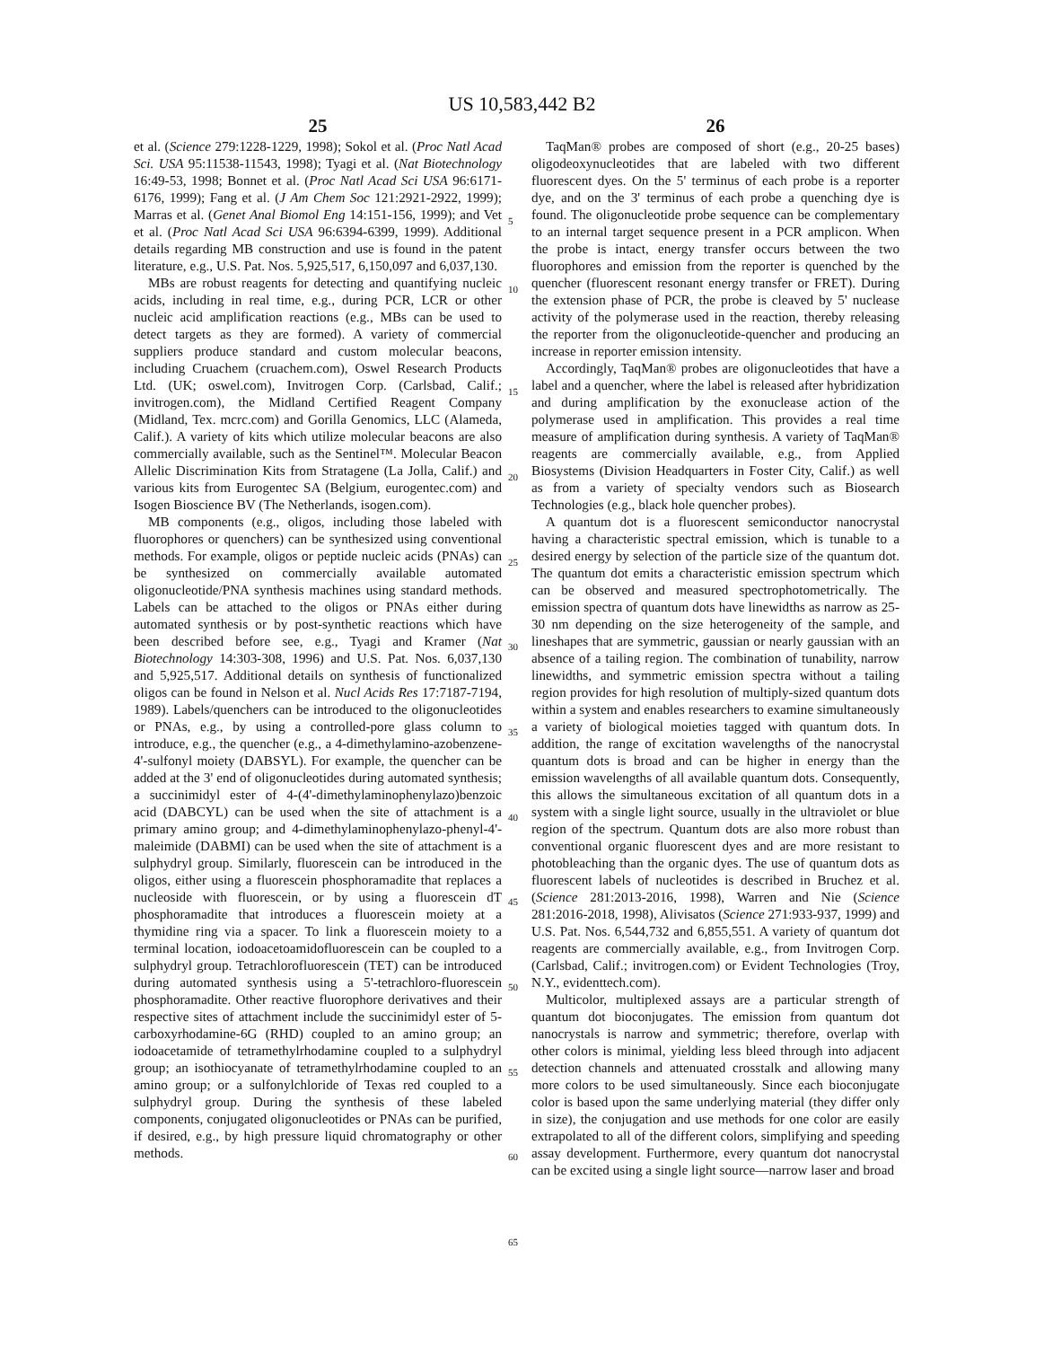US 10,583,442 B2
25
et al. (Science 279:1228-1229, 1998); Sokol et al. (Proc Natl Acad Sci. USA 95:11538-11543, 1998); Tyagi et al. (Nat Biotechnology 16:49-53, 1998; Bonnet et al. (Proc Natl Acad Sci USA 96:6171-6176, 1999); Fang et al. (J Am Chem Soc 121:2921-2922, 1999); Marras et al. (Genet Anal Biomol Eng 14:151-156, 1999); and Vet et al. (Proc Natl Acad Sci USA 96:6394-6399, 1999). Additional details regarding MB construction and use is found in the patent literature, e.g., U.S. Pat. Nos. 5,925,517, 6,150,097 and 6,037,130.
MBs are robust reagents for detecting and quantifying nucleic acids, including in real time, e.g., during PCR, LCR or other nucleic acid amplification reactions (e.g., MBs can be used to detect targets as they are formed). A variety of commercial suppliers produce standard and custom molecular beacons, including Cruachem (cruachem.com), Oswel Research Products Ltd. (UK; oswel.com), Invitrogen Corp. (Carlsbad, Calif.; invitrogen.com), the Midland Certified Reagent Company (Midland, Tex. mcrc.com) and Gorilla Genomics, LLC (Alameda, Calif.). A variety of kits which utilize molecular beacons are also commercially available, such as the Sentinel™. Molecular Beacon Allelic Discrimination Kits from Stratagene (La Jolla, Calif.) and various kits from Eurogentec SA (Belgium, eurogentec.com) and Isogen Bioscience BV (The Netherlands, isogen.com).
MB components (e.g., oligos, including those labeled with fluorophores or quenchers) can be synthesized using conventional methods. For example, oligos or peptide nucleic acids (PNAs) can be synthesized on commercially available automated oligonucleotide/PNA synthesis machines using standard methods. Labels can be attached to the oligos or PNAs either during automated synthesis or by post-synthetic reactions which have been described before see, e.g., Tyagi and Kramer (Nat Biotechnology 14:303-308, 1996) and U.S. Pat. Nos. 6,037,130 and 5,925,517. Additional details on synthesis of functionalized oligos can be found in Nelson et al. Nucl Acids Res 17:7187-7194, 1989). Labels/quenchers can be introduced to the oligonucleotides or PNAs, e.g., by using a controlled-pore glass column to introduce, e.g., the quencher (e.g., a 4-dimethylamino-azobenzene-4'-sulfonyl moiety (DABSYL). For example, the quencher can be added at the 3' end of oligonucleotides during automated synthesis; a succinimidyl ester of 4-(4'-dimethylaminophenylazo)benzoic acid (DABCYL) can be used when the site of attachment is a primary amino group; and 4-dimethylaminophenylazo-phenyl-4'-maleimide (DABMI) can be used when the site of attachment is a sulphydryl group. Similarly, fluorescein can be introduced in the oligos, either using a fluorescein phosphoramadite that replaces a nucleoside with fluorescein, or by using a fluorescein dT phosphoramadite that introduces a fluorescein moiety at a thymidine ring via a spacer. To link a fluorescein moiety to a terminal location, iodoacetoamidofluorescein can be coupled to a sulphydryl group. Tetrachlorofluorescein (TET) can be introduced during automated synthesis using a 5'-tetrachloro-fluorescein phosphoramadite. Other reactive fluorophore derivatives and their respective sites of attachment include the succinimidyl ester of 5-carboxyrhodamine-6G (RHD) coupled to an amino group; an iodoacetamide of tetramethylrhodamine coupled to a sulphydryl group; an isothiocyanate of tetramethylrhodamine coupled to an amino group; or a sulfonylchloride of Texas red coupled to a sulphydryl group. During the synthesis of these labeled components, conjugated oligonucleotides or PNAs can be purified, if desired, e.g., by high pressure liquid chromatography or other methods.
26
TaqMan® probes are composed of short (e.g., 20-25 bases) oligodeoxynucleotides that are labeled with two different fluorescent dyes. On the 5' terminus of each probe is a reporter dye, and on the 3' terminus of each probe a quenching dye is found. The oligonucleotide probe sequence can be complementary to an internal target sequence present in a PCR amplicon. When the probe is intact, energy transfer occurs between the two fluorophores and emission from the reporter is quenched by the quencher (fluorescent resonant energy transfer or FRET). During the extension phase of PCR, the probe is cleaved by 5' nuclease activity of the polymerase used in the reaction, thereby releasing the reporter from the oligonucleotide-quencher and producing an increase in reporter emission intensity.
Accordingly, TaqMan® probes are oligonucleotides that have a label and a quencher, where the label is released after hybridization and during amplification by the exonuclease action of the polymerase used in amplification. This provides a real time measure of amplification during synthesis. A variety of TaqMan® reagents are commercially available, e.g., from Applied Biosystems (Division Headquarters in Foster City, Calif.) as well as from a variety of specialty vendors such as Biosearch Technologies (e.g., black hole quencher probes).
A quantum dot is a fluorescent semiconductor nanocrystal having a characteristic spectral emission, which is tunable to a desired energy by selection of the particle size of the quantum dot. The quantum dot emits a characteristic emission spectrum which can be observed and measured spectrophotometrically. The emission spectra of quantum dots have linewidths as narrow as 25-30 nm depending on the size heterogeneity of the sample, and lineshapes that are symmetric, gaussian or nearly gaussian with an absence of a tailing region. The combination of tunability, narrow linewidths, and symmetric emission spectra without a tailing region provides for high resolution of multiply-sized quantum dots within a system and enables researchers to examine simultaneously a variety of biological moieties tagged with quantum dots. In addition, the range of excitation wavelengths of the nanocrystal quantum dots is broad and can be higher in energy than the emission wavelengths of all available quantum dots. Consequently, this allows the simultaneous excitation of all quantum dots in a system with a single light source, usually in the ultraviolet or blue region of the spectrum. Quantum dots are also more robust than conventional organic fluorescent dyes and are more resistant to photobleaching than the organic dyes. The use of quantum dots as fluorescent labels of nucleotides is described in Bruchez et al. (Science 281:2013-2016, 1998), Warren and Nie (Science 281:2016-2018, 1998), Alivisatos (Science 271:933-937, 1999) and U.S. Pat. Nos. 6,544,732 and 6,855,551. A variety of quantum dot reagents are commercially available, e.g., from Invitrogen Corp. (Carlsbad, Calif.; invitrogen.com) or Evident Technologies (Troy, N.Y., evidenttech.com).
Multicolor, multiplexed assays are a particular strength of quantum dot bioconjugates. The emission from quantum dot nanocrystals is narrow and symmetric; therefore, overlap with other colors is minimal, yielding less bleed through into adjacent detection channels and attenuated crosstalk and allowing many more colors to be used simultaneously. Since each bioconjugate color is based upon the same underlying material (they differ only in size), the conjugation and use methods for one color are easily extrapolated to all of the different colors, simplifying and speeding assay development. Furthermore, every quantum dot nanocrystal can be excited using a single light source—narrow laser and broad
5
10
15
20
25
30
35
40
45
50
55
60
65